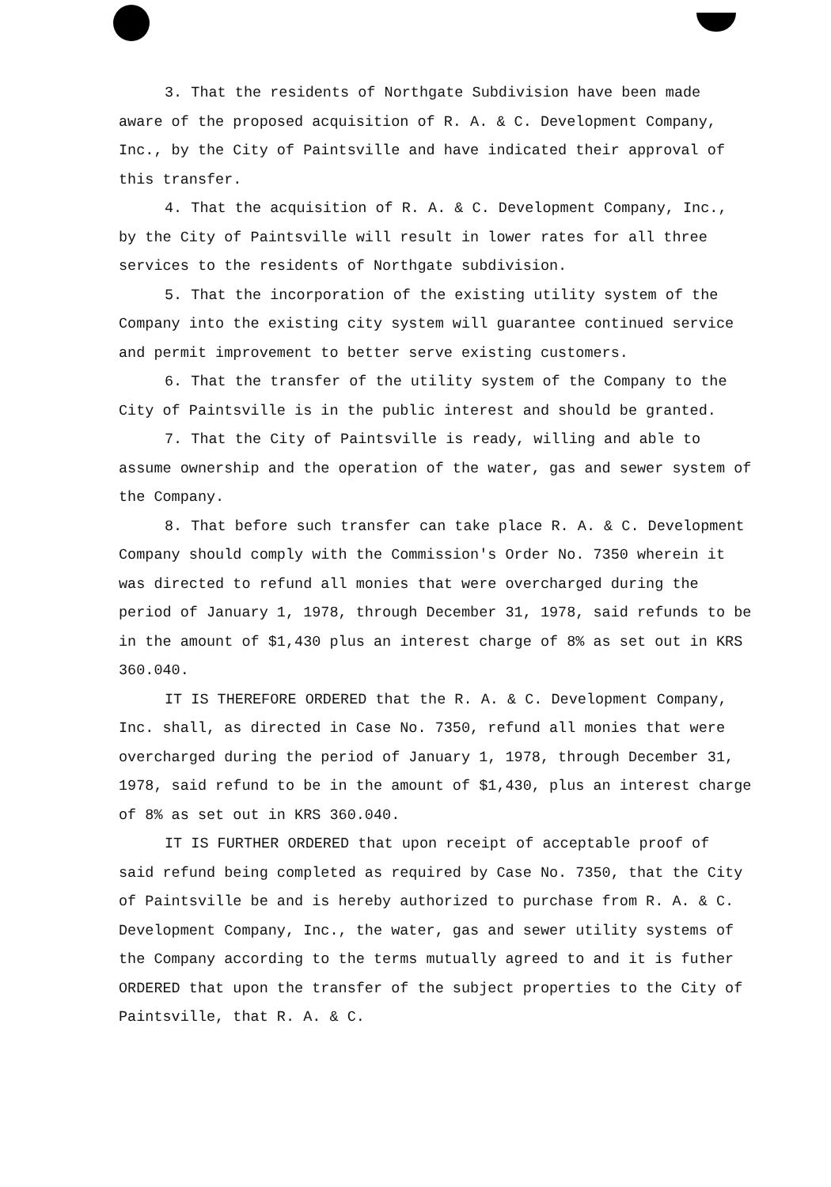3. That the residents of Northgate Subdivision have been made aware of the proposed acquisition of R. A. & C. Development Company, Inc., by the City of Paintsville and have indicated their approval of this transfer.
4. That the acquisition of R. A. & C. Development Company, Inc., by the City of Paintsville will result in lower rates for all three services to the residents of Northgate subdivision.
5. That the incorporation of the existing utility system of the Company into the existing city system will guarantee continued service and permit improvement to better serve existing customers.
6. That the transfer of the utility system of the Company to the City of Paintsville is in the public interest and should be granted.
7. That the City of Paintsville is ready, willing and able to assume ownership and the operation of the water, gas and sewer system of the Company.
8. That before such transfer can take place R. A. & C. Development Company should comply with the Commission's Order No. 7350 wherein it was directed to refund all monies that were overcharged during the period of January 1, 1978, through December 31, 1978, said refunds to be in the amount of $1,430 plus an interest charge of 8% as set out in KRS 360.040.
IT IS THEREFORE ORDERED that the R. A. & C. Development Company, Inc. shall, as directed in Case No. 7350, refund all monies that were overcharged during the period of January 1, 1978, through December 31, 1978, said refund to be in the amount of $1,430, plus an interest charge of 8% as set out in KRS 360.040.
IT IS FURTHER ORDERED that upon receipt of acceptable proof of said refund being completed as required by Case No. 7350, that the City of Paintsville be and is hereby authorized to purchase from R. A. & C. Development Company, Inc., the water, gas and sewer utility systems of the Company according to the terms mutually agreed to and it is futher ORDERED that upon the transfer of the subject properties to the City of Paintsville, that R. A. & C.